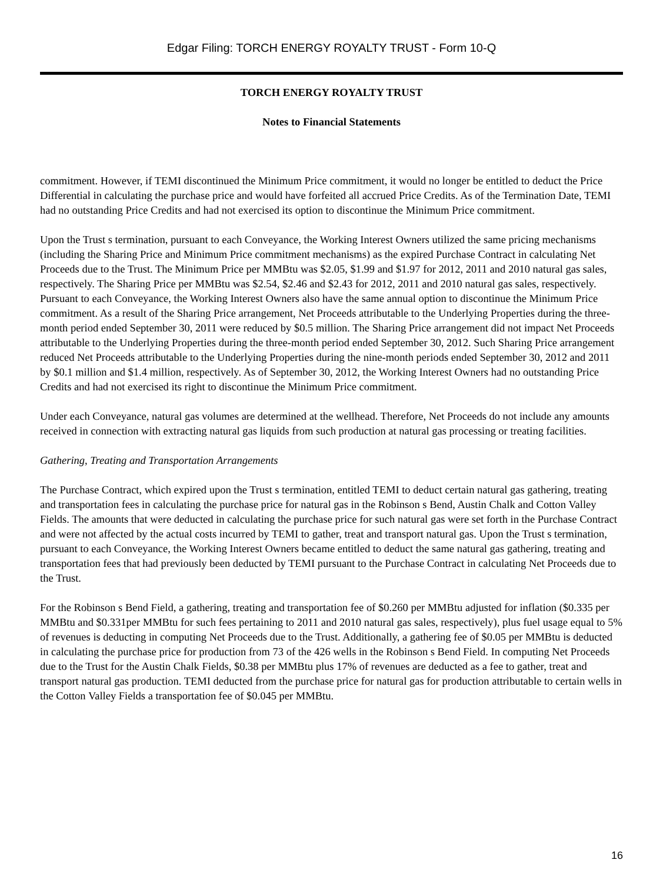Edgar Filing: TORCH ENERGY ROYALTY TRUST - Form 10-Q
TORCH ENERGY ROYALTY TRUST
Notes to Financial Statements
commitment. However, if TEMI discontinued the Minimum Price commitment, it would no longer be entitled to deduct the Price Differential in calculating the purchase price and would have forfeited all accrued Price Credits. As of the Termination Date, TEMI had no outstanding Price Credits and had not exercised its option to discontinue the Minimum Price commitment.
Upon the Trust s termination, pursuant to each Conveyance, the Working Interest Owners utilized the same pricing mechanisms (including the Sharing Price and Minimum Price commitment mechanisms) as the expired Purchase Contract in calculating Net Proceeds due to the Trust. The Minimum Price per MMBtu was $2.05, $1.99 and $1.97 for 2012, 2011 and 2010 natural gas sales, respectively. The Sharing Price per MMBtu was $2.54, $2.46 and $2.43 for 2012, 2011 and 2010 natural gas sales, respectively. Pursuant to each Conveyance, the Working Interest Owners also have the same annual option to discontinue the Minimum Price commitment. As a result of the Sharing Price arrangement, Net Proceeds attributable to the Underlying Properties during the three-month period ended September 30, 2011 were reduced by $0.5 million. The Sharing Price arrangement did not impact Net Proceeds attributable to the Underlying Properties during the three-month period ended September 30, 2012. Such Sharing Price arrangement reduced Net Proceeds attributable to the Underlying Properties during the nine-month periods ended September 30, 2012 and 2011 by $0.1 million and $1.4 million, respectively. As of September 30, 2012, the Working Interest Owners had no outstanding Price Credits and had not exercised its right to discontinue the Minimum Price commitment.
Under each Conveyance, natural gas volumes are determined at the wellhead. Therefore, Net Proceeds do not include any amounts received in connection with extracting natural gas liquids from such production at natural gas processing or treating facilities.
Gathering, Treating and Transportation Arrangements
The Purchase Contract, which expired upon the Trust s termination, entitled TEMI to deduct certain natural gas gathering, treating and transportation fees in calculating the purchase price for natural gas in the Robinson s Bend, Austin Chalk and Cotton Valley Fields. The amounts that were deducted in calculating the purchase price for such natural gas were set forth in the Purchase Contract and were not affected by the actual costs incurred by TEMI to gather, treat and transport natural gas. Upon the Trust s termination, pursuant to each Conveyance, the Working Interest Owners became entitled to deduct the same natural gas gathering, treating and transportation fees that had previously been deducted by TEMI pursuant to the Purchase Contract in calculating Net Proceeds due to the Trust.
For the Robinson s Bend Field, a gathering, treating and transportation fee of $0.260 per MMBtu adjusted for inflation ($0.335 per MMBtu and $0.331per MMBtu for such fees pertaining to 2011 and 2010 natural gas sales, respectively), plus fuel usage equal to 5% of revenues is deducting in computing Net Proceeds due to the Trust. Additionally, a gathering fee of $0.05 per MMBtu is deducted in calculating the purchase price for production from 73 of the 426 wells in the Robinson s Bend Field. In computing Net Proceeds due to the Trust for the Austin Chalk Fields, $0.38 per MMBtu plus 17% of revenues are deducted as a fee to gather, treat and transport natural gas production. TEMI deducted from the purchase price for natural gas for production attributable to certain wells in the Cotton Valley Fields a transportation fee of $0.045 per MMBtu.
16